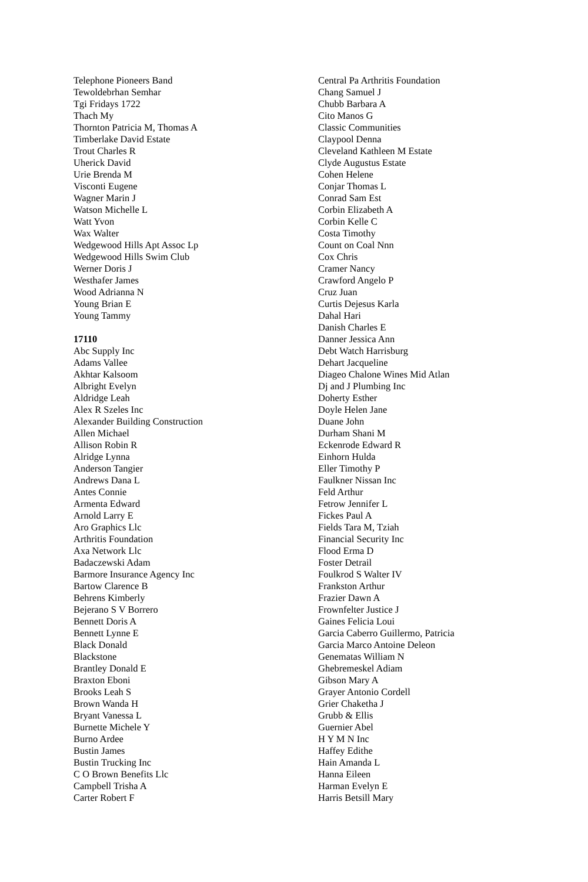Telephone Pioneers Band
Tewoldebrhan Semhar
Tgi Fridays 1722
Thach My
Thornton Patricia M, Thomas A
Timberlake David Estate
Trout Charles R
Uherick David
Urie Brenda M
Visconti Eugene
Wagner Marin J
Watson Michelle L
Watt Yvon
Wax Walter
Wedgewood Hills Apt Assoc Lp
Wedgewood Hills Swim Club
Werner Doris J
Westhafer James
Wood Adrianna N
Young Brian E
Young Tammy
17110
Abc Supply Inc
Adams Vallee
Akhtar Kalsoom
Albright Evelyn
Aldridge Leah
Alex R Szeles Inc
Alexander Building Construction
Allen Michael
Allison Robin R
Alridge Lynna
Anderson Tangier
Andrews Dana L
Antes Connie
Armenta Edward
Arnold Larry E
Aro Graphics Llc
Arthritis Foundation
Axa Network Llc
Badaczewski Adam
Barmore Insurance Agency Inc
Bartow Clarence B
Behrens Kimberly
Bejerano S V Borrero
Bennett Doris A
Bennett Lynne E
Black Donald
Blackstone
Brantley Donald E
Braxton Eboni
Brooks Leah S
Brown Wanda H
Bryant Vanessa L
Burnette Michele Y
Burno Ardee
Bustin James
Bustin Trucking Inc
C O Brown Benefits Llc
Campbell Trisha A
Carter Robert F
Central Pa Arthritis Foundation
Chang Samuel J
Chubb Barbara A
Cito Manos G
Classic Communities
Claypool Denna
Cleveland Kathleen M Estate
Clyde Augustus Estate
Cohen Helene
Conjar Thomas L
Conrad Sam Est
Corbin Elizabeth A
Corbin Kelle C
Costa Timothy
Count on Coal Nnn
Cox Chris
Cramer Nancy
Crawford Angelo P
Cruz Juan
Curtis Dejesus Karla
Dahal Hari
Danish Charles E
Danner Jessica Ann
Debt Watch Harrisburg
Dehart Jacqueline
Diageo Chalone Wines Mid Atlan
Dj and J Plumbing Inc
Doherty Esther
Doyle Helen Jane
Duane John
Durham Shani M
Eckenrode Edward R
Einhorn Hulda
Eller Timothy P
Faulkner Nissan Inc
Feld Arthur
Fetrow Jennifer L
Fickes Paul A
Fields Tara M, Tziah
Financial Security Inc
Flood Erma D
Foster Detrail
Foulkrod S Walter IV
Frankston Arthur
Frazier Dawn A
Frownfelter Justice J
Gaines Felicia Loui
Garcia Caberro Guillermo, Patricia
Garcia Marco Antoine Deleon
Genematas William N
Ghebremeskel Adiam
Gibson Mary A
Grayer Antonio Cordell
Grier Chaketha J
Grubb & Ellis
Guernier Abel
H Y M N Inc
Haffey Edithe
Hain Amanda L
Hanna Eileen
Harman Evelyn E
Harris Betsill Mary